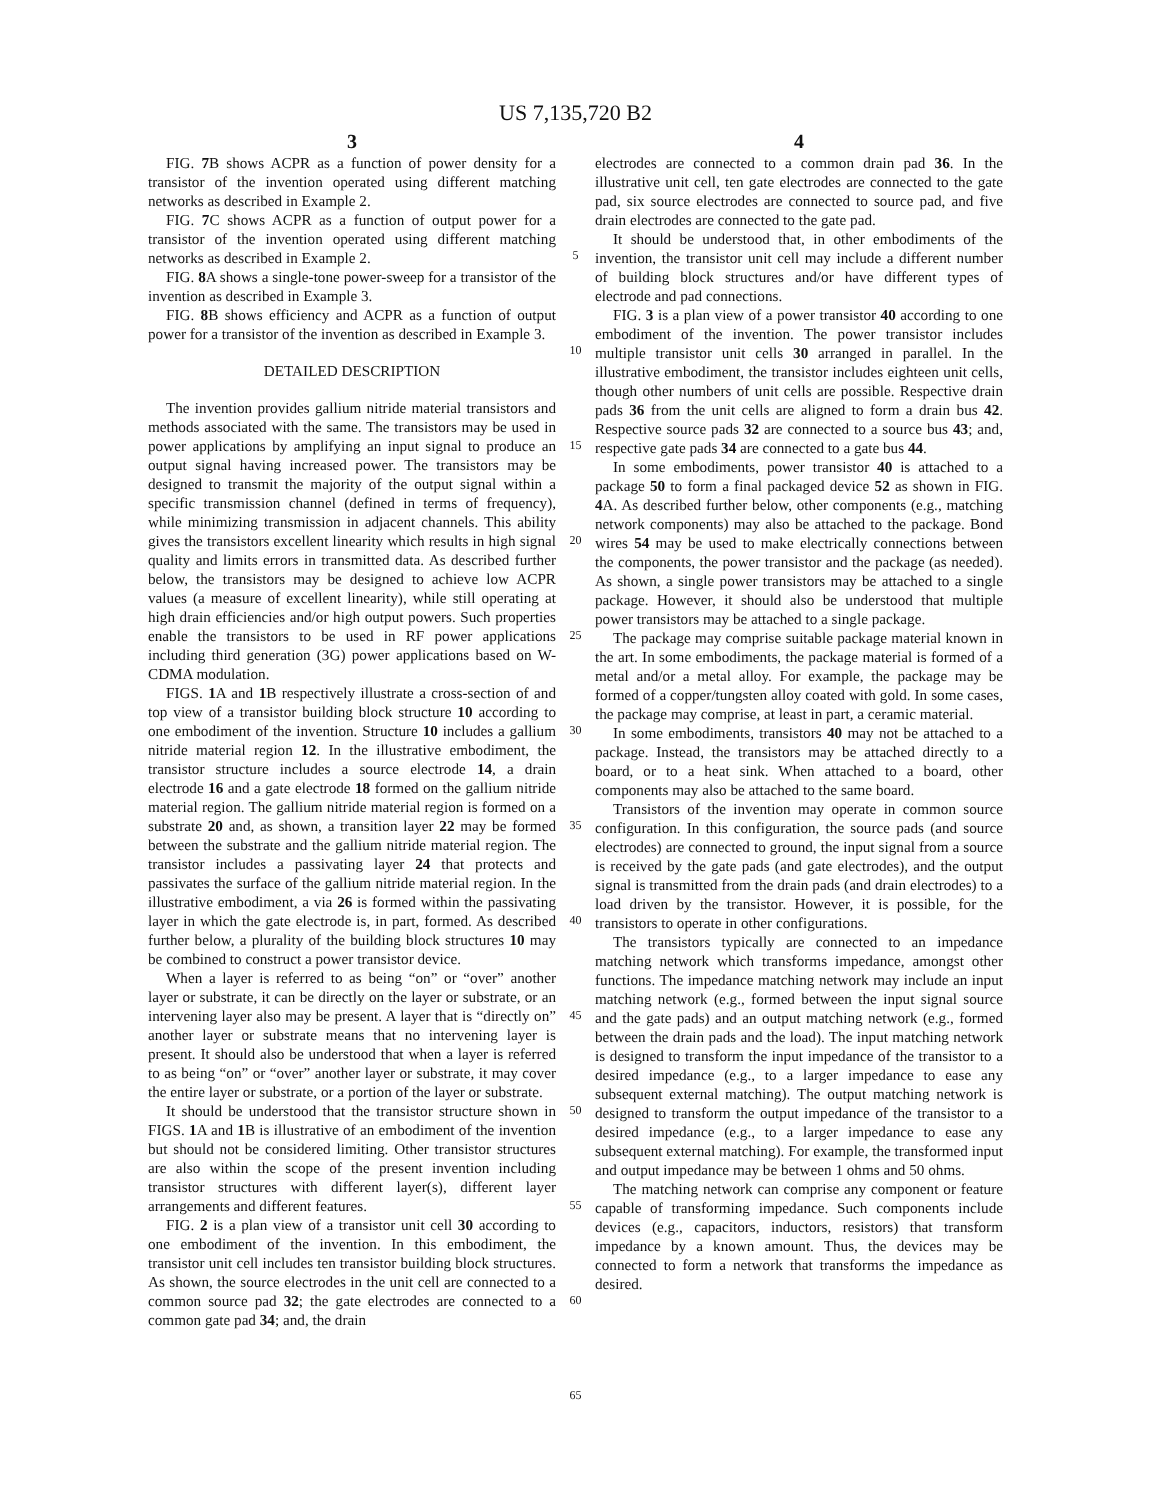US 7,135,720 B2
3
FIG. 7 B shows ACPR as a function of power density for a transistor of the invention operated using different matching networks as described in Example 2.
FIG. 7 C shows ACPR as a function of output power for a transistor of the invention operated using different matching networks as described in Example 2.
FIG. 8 A shows a single-tone power-sweep for a transistor of the invention as described in Example 3.
FIG. 8 B shows efficiency and ACPR as a function of output power for a transistor of the invention as described in Example 3.
DETAILED DESCRIPTION
The invention provides gallium nitride material transistors and methods associated with the same. The transistors may be used in power applications by amplifying an input signal to produce an output signal having increased power. The transistors may be designed to transmit the majority of the output signal within a specific transmission channel (defined in terms of frequency), while minimizing transmission in adjacent channels. This ability gives the transistors excellent linearity which results in high signal quality and limits errors in transmitted data. As described further below, the transistors may be designed to achieve low ACPR values (a measure of excellent linearity), while still operating at high drain efficiencies and/or high output powers. Such properties enable the transistors to be used in RF power applications including third generation (3G) power applications based on W-CDMA modulation.
FIGS. 1 A and 1 B respectively illustrate a cross-section of and top view of a transistor building block structure 10 according to one embodiment of the invention. Structure 10 includes a gallium nitride material region 12. In the illustrative embodiment, the transistor structure includes a source electrode 14, a drain electrode 16 and a gate electrode 18 formed on the gallium nitride material region. The gallium nitride material region is formed on a substrate 20 and, as shown, a transition layer 22 may be formed between the substrate and the gallium nitride material region. The transistor includes a passivating layer 24 that protects and passivates the surface of the gallium nitride material region. In the illustrative embodiment, a via 26 is formed within the passivating layer in which the gate electrode is, in part, formed. As described further below, a plurality of the building block structures 10 may be combined to construct a power transistor device.
When a layer is referred to as being “on” or “over” another layer or substrate, it can be directly on the layer or substrate, or an intervening layer also may be present. A layer that is “directly on” another layer or substrate means that no intervening layer is present. It should also be understood that when a layer is referred to as being “on” or “over” another layer or substrate, it may cover the entire layer or substrate, or a portion of the layer or substrate.
It should be understood that the transistor structure shown in FIGS. 1 A and 1 B is illustrative of an embodiment of the invention but should not be considered limiting. Other transistor structures are also within the scope of the present invention including transistor structures with different layer(s), different layer arrangements and different features.
FIG. 2 is a plan view of a transistor unit cell 30 according to one embodiment of the invention. In this embodiment, the transistor unit cell includes ten transistor building block structures. As shown, the source electrodes in the unit cell are connected to a common source pad 32; the gate electrodes are connected to a common gate pad 34; and, the drain
5
10
15
20
25
30
35
40
45
50
55
60
65
4
electrodes are connected to a common drain pad 36. In the illustrative unit cell, ten gate electrodes are connected to the gate pad, six source electrodes are connected to source pad, and five drain electrodes are connected to the gate pad.
It should be understood that, in other embodiments of the invention, the transistor unit cell may include a different number of building block structures and/or have different types of electrode and pad connections.
FIG. 3 is a plan view of a power transistor 40 according to one embodiment of the invention. The power transistor includes multiple transistor unit cells 30 arranged in parallel. In the illustrative embodiment, the transistor includes eighteen unit cells, though other numbers of unit cells are possible. Respective drain pads 36 from the unit cells are aligned to form a drain bus 42. Respective source pads 32 are connected to a source bus 43; and, respective gate pads 34 are connected to a gate bus 44.
In some embodiments, power transistor 40 is attached to a package 50 to form a final packaged device 52 as shown in FIG. 4 A. As described further below, other components (e.g., matching network components) may also be attached to the package. Bond wires 54 may be used to make electrically connections between the components, the power transistor and the package (as needed). As shown, a single power transistors may be attached to a single package. However, it should also be understood that multiple power transistors may be attached to a single package.
The package may comprise suitable package material known in the art. In some embodiments, the package material is formed of a metal and/or a metal alloy. For example, the package may be formed of a copper/tungsten alloy coated with gold. In some cases, the package may comprise, at least in part, a ceramic material.
In some embodiments, transistors 40 may not be attached to a package. Instead, the transistors may be attached directly to a board, or to a heat sink. When attached to a board, other components may also be attached to the same board.
Transistors of the invention may operate in common source configuration. In this configuration, the source pads (and source electrodes) are connected to ground, the input signal from a source is received by the gate pads (and gate electrodes), and the output signal is transmitted from the drain pads (and drain electrodes) to a load driven by the transistor. However, it is possible, for the transistors to operate in other configurations.
The transistors typically are connected to an impedance matching network which transforms impedance, amongst other functions. The impedance matching network may include an input matching network (e.g., formed between the input signal source and the gate pads) and an output matching network (e.g., formed between the drain pads and the load). The input matching network is designed to transform the input impedance of the transistor to a desired impedance (e.g., to a larger impedance to ease any subsequent external matching). The output matching network is designed to transform the output impedance of the transistor to a desired impedance (e.g., to a larger impedance to ease any subsequent external matching). For example, the transformed input and output impedance may be between 1 ohms and 50 ohms.
The matching network can comprise any component or feature capable of transforming impedance. Such components include devices (e.g., capacitors, inductors, resistors) that transform impedance by a known amount. Thus, the devices may be connected to form a network that transforms the impedance as desired.